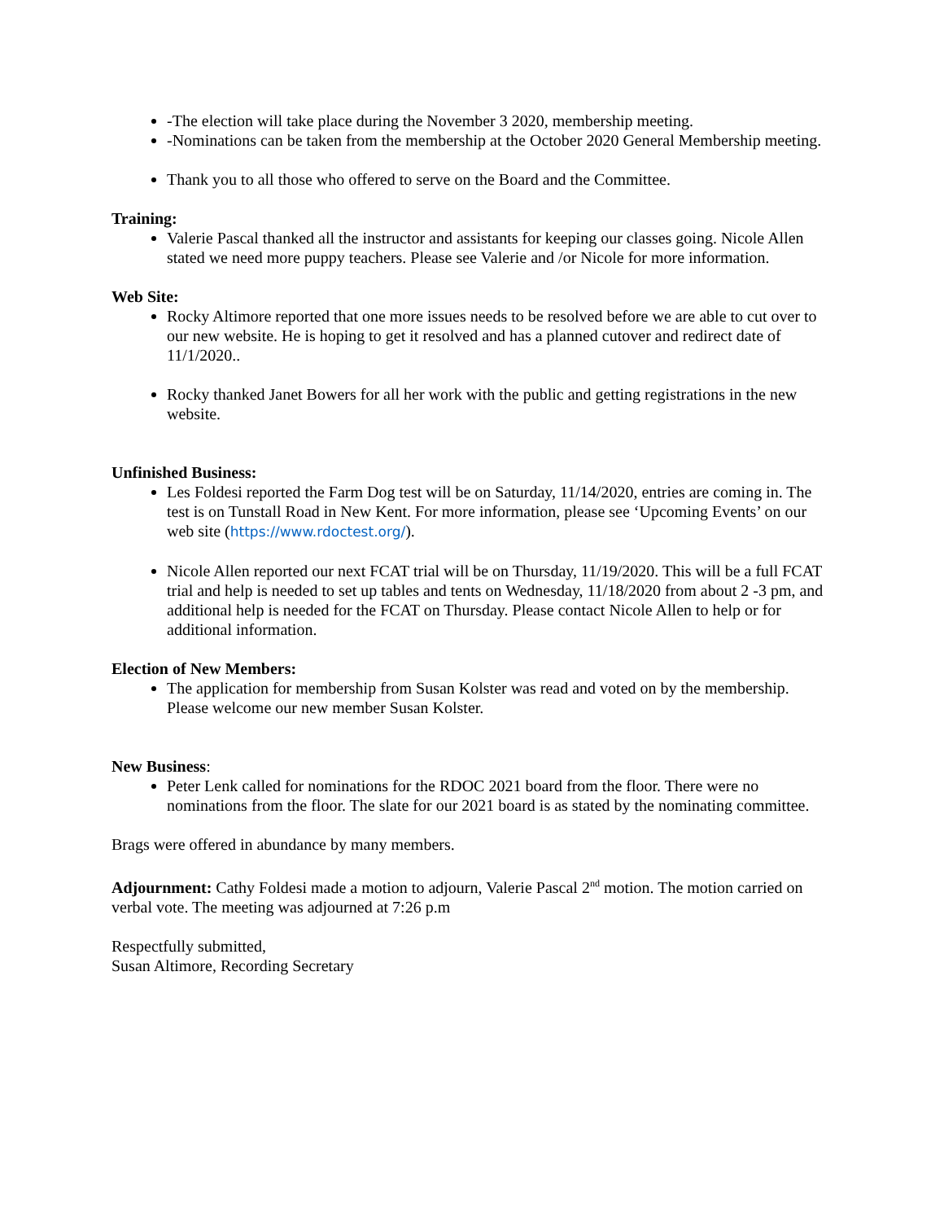-The election will take place during the November 3 2020, membership meeting.
-Nominations can be taken from the membership at the October 2020 General Membership meeting.
Thank you to all those who offered to serve on the Board and the Committee.
Training:
Valerie Pascal thanked all the instructor and assistants for keeping our classes going. Nicole Allen stated we need more puppy teachers. Please see Valerie and /or Nicole for more information.
Web Site:
Rocky Altimore reported that one more issues needs to be resolved before we are able to cut over to our new website. He is hoping to get it resolved and has a planned cutover and redirect date of 11/1/2020..
Rocky thanked Janet Bowers for all her work with the public and getting registrations in the new website.
Unfinished Business:
Les Foldesi reported the Farm Dog test will be on Saturday, 11/14/2020, entries are coming in. The test is on Tunstall Road in New Kent. For more information, please see ‘Upcoming Events’ on our web site (https://www.rdoctest.org/).
Nicole Allen reported our next FCAT trial will be on Thursday, 11/19/2020. This will be a full FCAT trial and help is needed to set up tables and tents on Wednesday, 11/18/2020 from about 2 -3 pm, and additional help is needed for the FCAT on Thursday. Please contact Nicole Allen to help or for additional information.
Election of New Members:
The application for membership from Susan Kolster was read and voted on by the membership. Please welcome our new member Susan Kolster.
New Business:
Peter Lenk called for nominations for the RDOC 2021 board from the floor. There were no nominations from the floor. The slate for our 2021 board is as stated by the nominating committee.
Brags were offered in abundance by many members.
Adjournment: Cathy Foldesi made a motion to adjourn, Valerie Pascal 2<sup>nd</sup> motion. The motion carried on verbal vote. The meeting was adjourned at 7:26 p.m
Respectfully submitted,
Susan Altimore, Recording Secretary